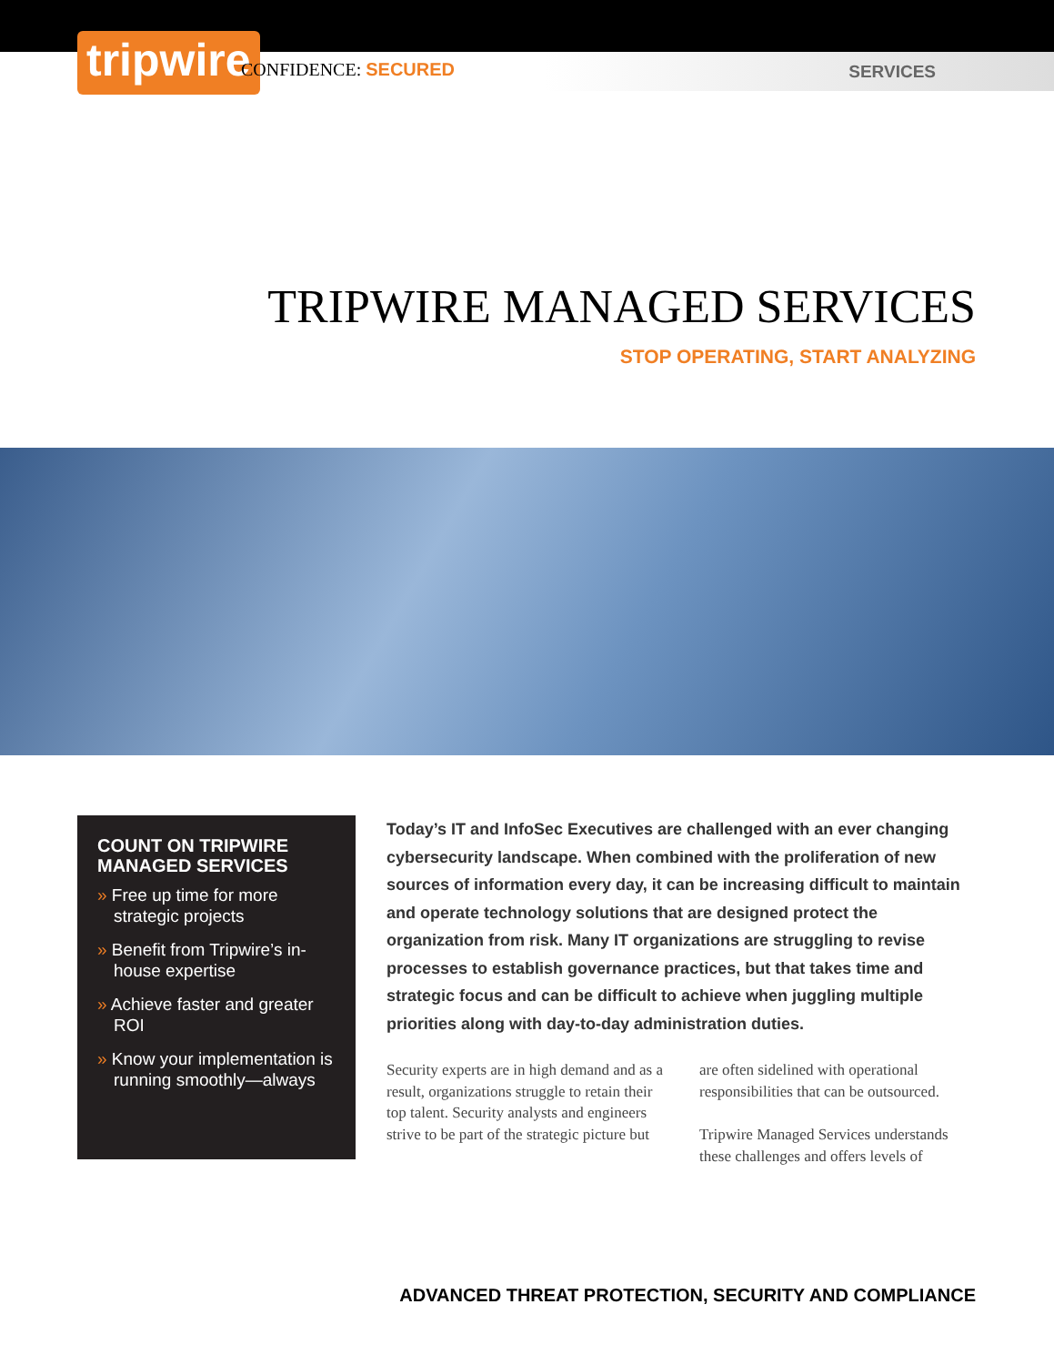tripwire CONFIDENCE: SECURED SERVICES
TRIPWIRE MANAGED SERVICES
STOP OPERATING, START ANALYZING
COUNT ON TRIPWIRE MANAGED SERVICES
» Free up time for more strategic projects
» Benefit from Tripwire’s in-house expertise
» Achieve faster and greater ROI
» Know your implementation is running smoothly—always
Today’s IT and InfoSec Executives are challenged with an ever changing cybersecurity landscape. When combined with the proliferation of new sources of information every day, it can be increasing difficult to maintain and operate technology solutions that are designed protect the organization from risk. Many IT organizations are struggling to revise processes to establish governance practices, but that takes time and strategic focus and can be difficult to achieve when juggling multiple priorities along with day-to-day administration duties.
Security experts are in high demand and as a result, organizations struggle to retain their top talent. Security analysts and engineers strive to be part of the strategic picture but are often sidelined with operational responsibilities that can be outsourced.
Tripwire Managed Services understands these challenges and offers levels of
ADVANCED THREAT PROTECTION, SECURITY AND COMPLIANCE